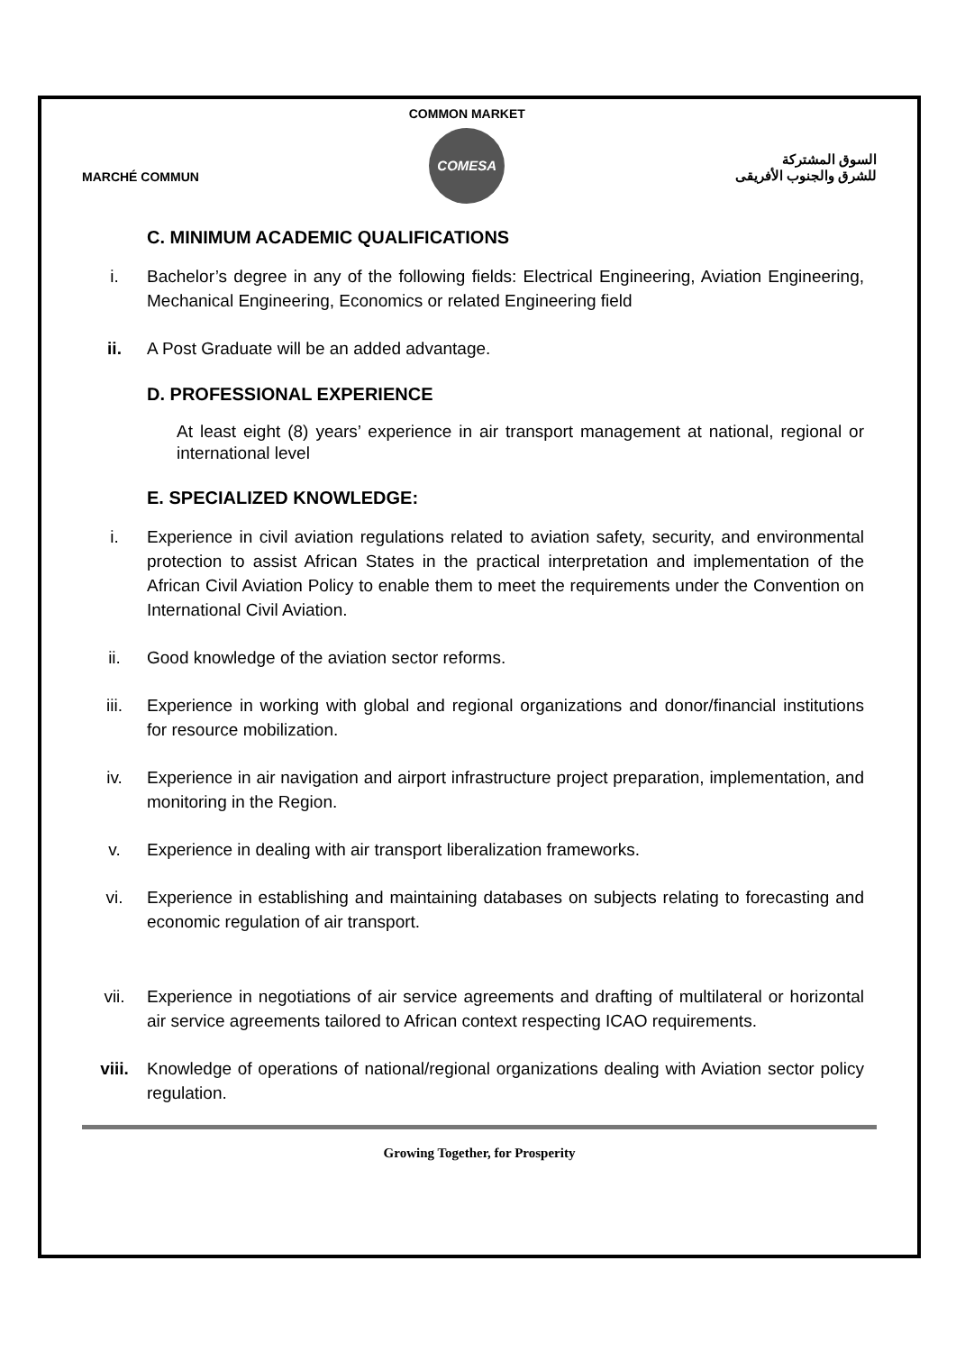MARCHÉ COMMUN
COMMON MARKET
COMESA
السوق المشتركة
للشرق والجنوب الأفريقى
C. MINIMUM ACADEMIC QUALIFICATIONS
i. Bachelor’s degree in any of the following fields: Electrical Engineering, Aviation Engineering, Mechanical Engineering, Economics or related Engineering field
ii. A Post Graduate will be an added advantage.
D. PROFESSIONAL EXPERIENCE
At least eight (8) years’ experience in air transport management at national, regional or international level
E. SPECIALIZED KNOWLEDGE:
i. Experience in civil aviation regulations related to aviation safety, security, and environmental protection to assist African States in the practical interpretation and implementation of the African Civil Aviation Policy to enable them to meet the requirements under the Convention on International Civil Aviation.
ii. Good knowledge of the aviation sector reforms.
iii. Experience in working with global and regional organizations and donor/financial institutions for resource mobilization.
iv. Experience in air navigation and airport infrastructure project preparation, implementation, and monitoring in the Region.
v. Experience in dealing with air transport liberalization frameworks.
vi. Experience in establishing and maintaining databases on subjects relating to forecasting and economic regulation of air transport.
vii. Experience in negotiations of air service agreements and drafting of multilateral or horizontal air service agreements tailored to African context respecting ICAO requirements.
viii. Knowledge of operations of national/regional organizations dealing with Aviation sector policy regulation.
Growing Together, for Prosperity